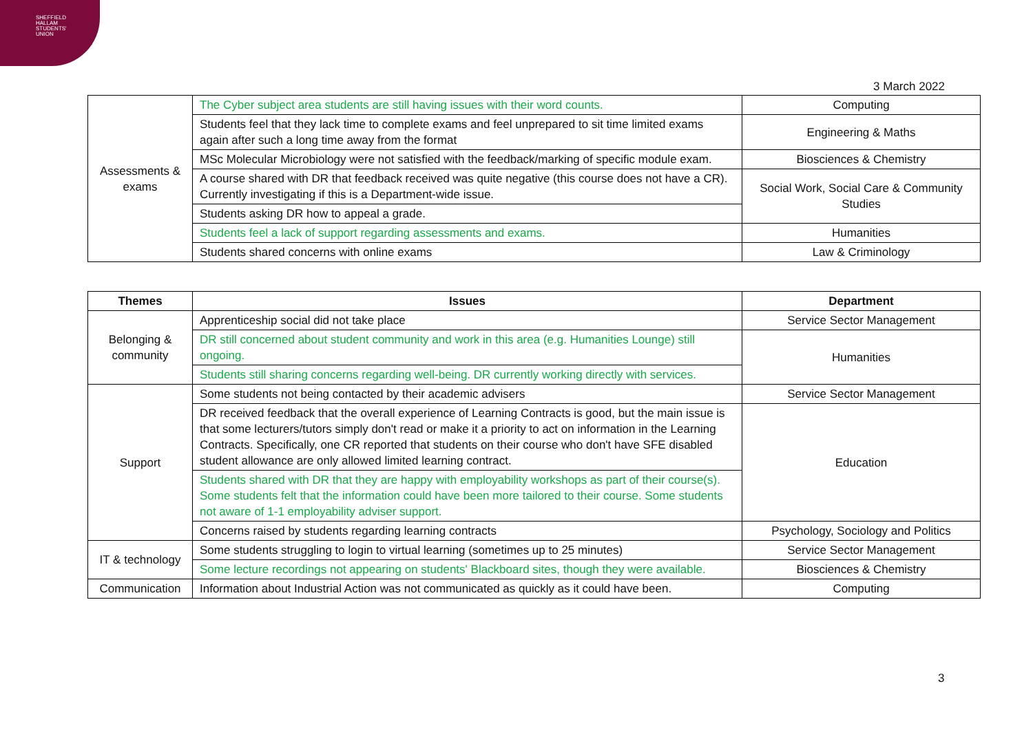SHEFFIELD
HALLAM
STUDENTS'
UNION
3 March 2022
| Assessments & exams | The Cyber subject area students are still having issues with their word counts. | Computing |
| | Students feel that they lack time to complete exams and feel unprepared to sit time limited exams again after such a long time away from the format | Engineering & Maths |
| | MSc Molecular Microbiology were not satisfied with the feedback/marking of specific module exam. | Biosciences & Chemistry |
| | A course shared with DR that feedback received was quite negative (this course does not have a CR). Currently investigating if this is a Department-wide issue. | Social Work, Social Care & Community Studies |
| | Students asking DR how to appeal a grade. | |
| | Students feel a lack of support regarding assessments and exams. | Humanities |
| | Students shared concerns with online exams | Law & Criminology |
| Themes | Issues | Department |
| --- | --- | --- |
| Belonging & community | Apprenticeship social did not take place | Service Sector Management |
| | DR still concerned about student community and work in this area (e.g. Humanities Lounge) still ongoing. | Humanities |
| | Students still sharing concerns regarding well-being. DR currently working directly with services. | |
| Support | Some students not being contacted by their academic advisers | Service Sector Management |
| | DR received feedback that the overall experience of Learning Contracts is good, but the main issue is that some lecturers/tutors simply don't read or make it a priority to act on information in the Learning Contracts. Specifically, one CR reported that students on their course who don't have SFE disabled student allowance are only allowed limited learning contract. | Education |
| | Students shared with DR that they are happy with employability workshops as part of their course(s). Some students felt that the information could have been more tailored to their course. Some students not aware of 1-1 employability adviser support. | |
| | Concerns raised by students regarding learning contracts | Psychology, Sociology and Politics |
| IT & technology | Some students struggling to login to virtual learning (sometimes up to 25 minutes) | Service Sector Management |
| | Some lecture recordings not appearing on students' Blackboard sites, though they were available. | Biosciences & Chemistry |
| Communication | Information about Industrial Action was not communicated as quickly as it could have been. | Computing |
3